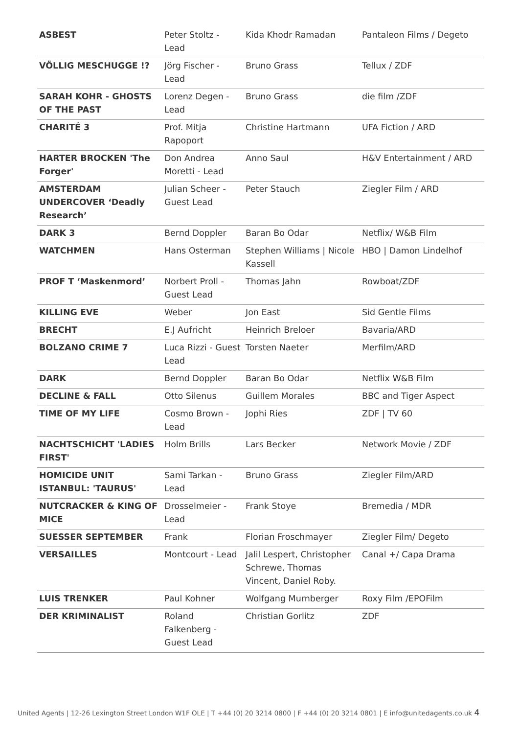| ASBEST | Peter Stoltz - Lead | Kida Khodr Ramadan | Pantaleon Films / Degeto |
| VÖLLIG MESCHUGGE !? | Jörg Fischer - Lead | Bruno Grass | Tellux / ZDF |
| SARAH KOHR - GHOSTS OF THE PAST | Lorenz Degen - Lead | Bruno Grass | die film /ZDF |
| CHARITÉ 3 | Prof. Mitja Rapoport | Christine Hartmann | UFA Fiction / ARD |
| HARTER BROCKEN 'The Forger' | Don Andrea Moretti - Lead | Anno Saul | H&V Entertainment / ARD |
| AMSTERDAM UNDERCOVER ‘Deadly Research’ | Julian Scheer - Guest Lead | Peter Stauch | Ziegler Film / ARD |
| DARK 3 | Bernd Doppler | Baran Bo Odar | Netflix/ W&B Film |
| WATCHMEN | Hans Osterman | Stephen Williams / Nicole Kassell | HBO / Damon Lindelhof |
| PROF T ‘Maskenmord’ | Norbert Proll - Guest Lead | Thomas Jahn | Rowboat/ZDF |
| KILLING EVE | Weber | Jon East | Sid Gentle Films |
| BRECHT | E.J Aufricht | Heinrich Breloer | Bavaria/ARD |
| BOLZANO CRIME 7 | Luca Rizzi - Guest Lead | Torsten Naeter | Merfilm/ARD |
| DARK | Bernd Doppler | Baran Bo Odar | Netflix W&B Film |
| DECLINE & FALL | Otto Silenus | Guillem Morales | BBC and Tiger Aspect |
| TIME OF MY LIFE | Cosmo Brown - Lead | Jophi Ries | ZDF / TV 60 |
| NACHTSCHICHT 'LADIES FIRST' | Holm Brills | Lars Becker | Network Movie / ZDF |
| HOMICIDE UNIT ISTANBUL: 'TAURUS' | Sami Tarkan - Lead | Bruno Grass | Ziegler Film/ARD |
| NUTCRACKER & KING OF MICE | Drosselmeier - Lead | Frank Stoye | Bremedia / MDR |
| SUESSER SEPTEMBER | Frank | Florian Froschmayer | Ziegler Film/ Degeto |
| VERSAILLES | Montcourt - Lead | Jalil Lespert, Christopher Schrewe, Thomas Vincent, Daniel Roby. | Canal +/ Capa Drama |
| LUIS TRENKER | Paul Kohner | Wolfgang Murnberger | Roxy Film /EPOFilm |
| DER KRIMINALIST | Roland Falkenberg - Guest Lead | Christian Gorlitz | ZDF |
United Agents | 12-26 Lexington Street London W1F OLE | T +44 (0) 20 3214 0800 | F +44 (0) 20 3214 0801 | E info@unitedagents.co.uk 4